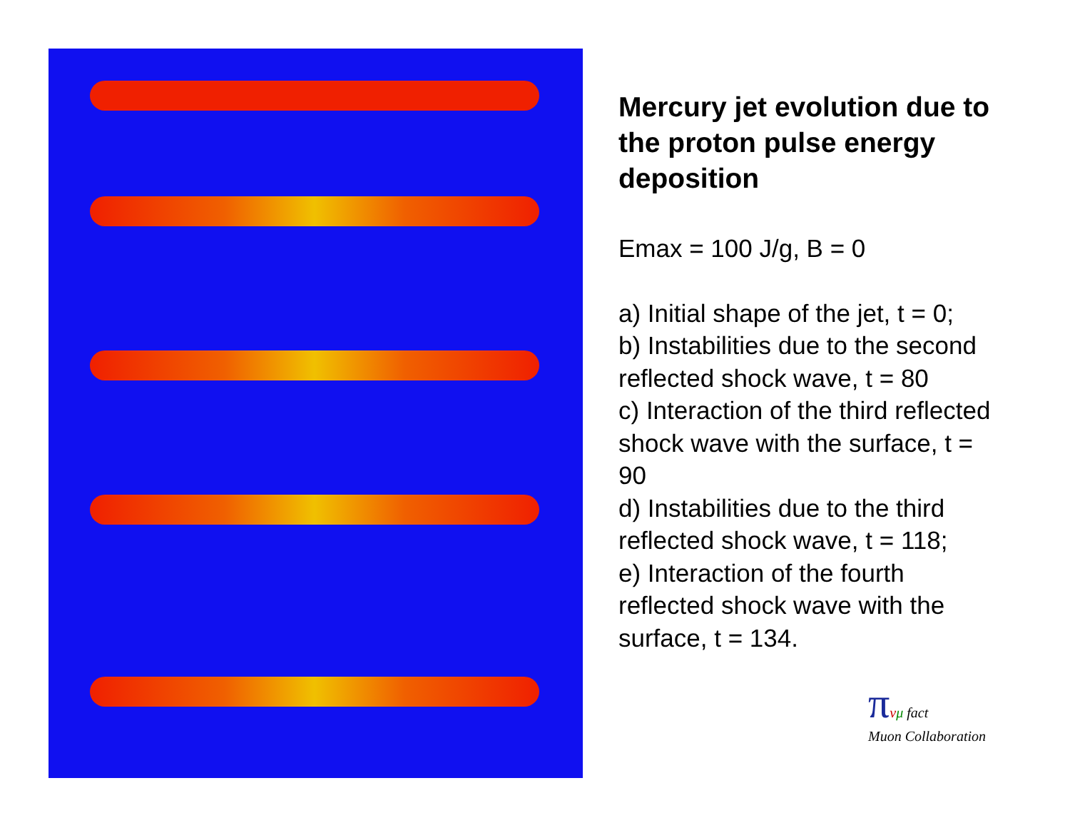Mercury jet evolution due to the proton pulse energy deposition
Emax = 100 J/g, B = 0
a) Initial shape of the jet, t = 0;
b) Instabilities due to the second reflected shock wave, t = 80
c) Interaction of the third reflected shock wave with the surface, t = 90
d) Instabilities due to the third reflected shock wave, t = 118;
e) Interaction of the fourth reflected shock wave with the surface, t = 134.
πνμ fact
Muon Collaboration